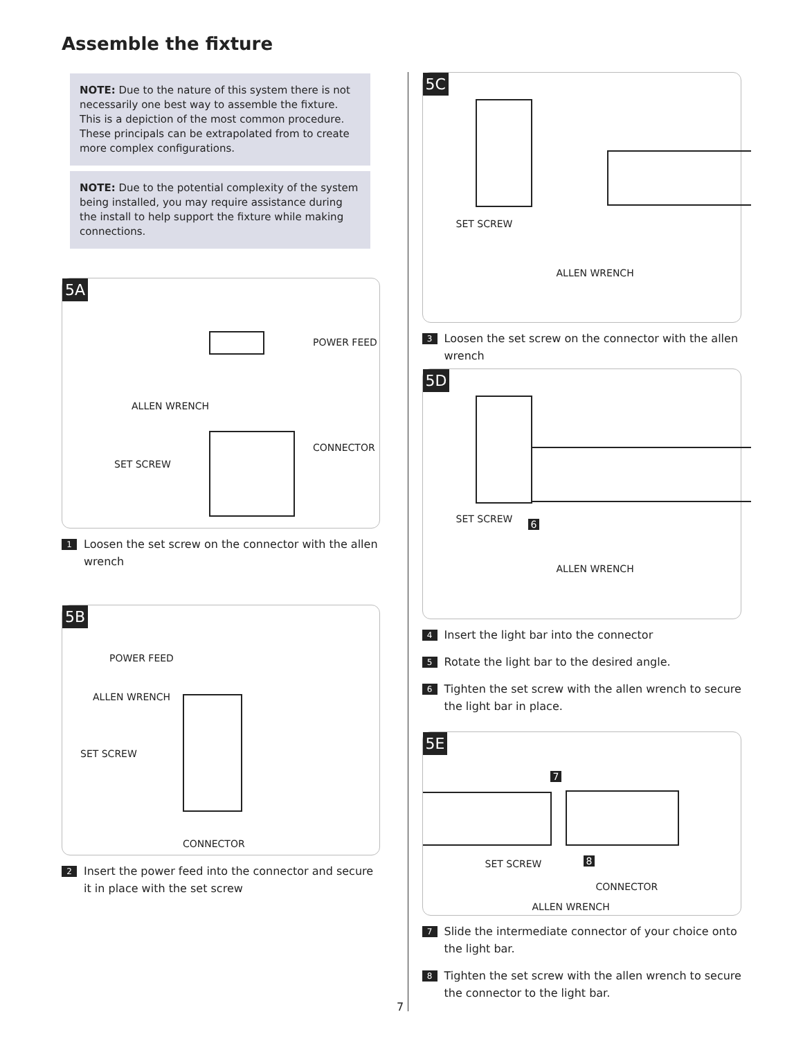Assemble the fixture
NOTE: Due to the nature of this system there is not necessarily one best way to assemble the fixture. This is a depiction of the most common procedure. These principals can be extrapolated from to create more complex configurations.
NOTE: Due to the potential complexity of the system being installed, you may require assistance during the install to help support the fixture while making connections.
5A
POWER FEED
ALLEN WRENCH
CONNECTOR
SET SCREW
1
Loosen the set screw on the connector with the allen wrench
5B
POWER FEED
ALLEN WRENCH
SET SCREW
CONNECTOR
2
Insert the power feed into the connector and secure it in place with the set screw
5C
SET SCREW
ALLEN WRENCH
3
Loosen the set screw on the connector with the allen wrench
5D
SET SCREW 6
ALLEN WRENCH
4
Insert the light bar into the connector
5
Rotate the light bar to the desired angle.
6
Tighten the set screw with the allen wrench to secure the light bar in place.
5E
7
SET SCREW 8
CONNECTOR
ALLEN WRENCH
7
Slide the intermediate connector of your choice onto the light bar.
8
Tighten the set screw with the allen wrench to secure the connector to the light bar.
7